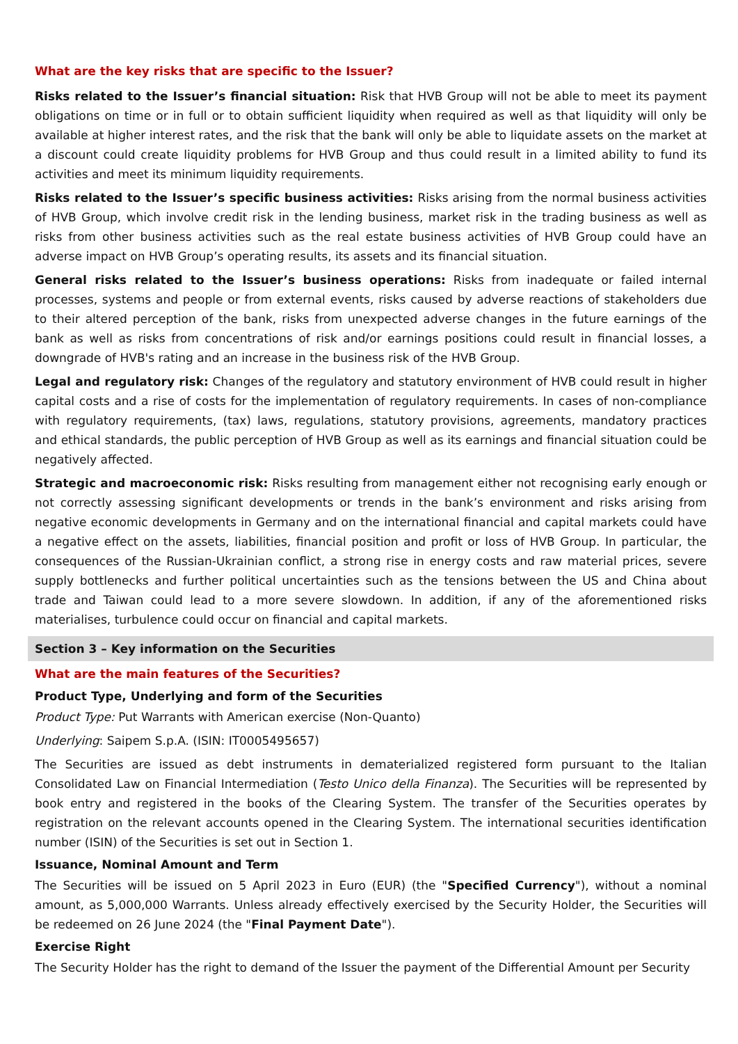What are the key risks that are specific to the Issuer?
Risks related to the Issuer’s financial situation: Risk that HVB Group will not be able to meet its payment obligations on time or in full or to obtain sufficient liquidity when required as well as that liquidity will only be available at higher interest rates, and the risk that the bank will only be able to liquidate assets on the market at a discount could create liquidity problems for HVB Group and thus could result in a limited ability to fund its activities and meet its minimum liquidity requirements.
Risks related to the Issuer’s specific business activities: Risks arising from the normal business activities of HVB Group, which involve credit risk in the lending business, market risk in the trading business as well as risks from other business activities such as the real estate business activities of HVB Group could have an adverse impact on HVB Group’s operating results, its assets and its financial situation.
General risks related to the Issuer’s business operations: Risks from inadequate or failed internal processes, systems and people or from external events, risks caused by adverse reactions of stakeholders due to their altered perception of the bank, risks from unexpected adverse changes in the future earnings of the bank as well as risks from concentrations of risk and/or earnings positions could result in financial losses, a downgrade of HVB's rating and an increase in the business risk of the HVB Group.
Legal and regulatory risk: Changes of the regulatory and statutory environment of HVB could result in higher capital costs and a rise of costs for the implementation of regulatory requirements. In cases of non-compliance with regulatory requirements, (tax) laws, regulations, statutory provisions, agreements, mandatory practices and ethical standards, the public perception of HVB Group as well as its earnings and financial situation could be negatively affected.
Strategic and macroeconomic risk: Risks resulting from management either not recognising early enough or not correctly assessing significant developments or trends in the bank’s environment and risks arising from negative economic developments in Germany and on the international financial and capital markets could have a negative effect on the assets, liabilities, financial position and profit or loss of HVB Group. In particular, the consequences of the Russian-Ukrainian conflict, a strong rise in energy costs and raw material prices, severe supply bottlenecks and further political uncertainties such as the tensions between the US and China about trade and Taiwan could lead to a more severe slowdown. In addition, if any of the aforementioned risks materialises, turbulence could occur on financial and capital markets.
Section 3 – Key information on the Securities
What are the main features of the Securities?
Product Type, Underlying and form of the Securities
Product Type: Put Warrants with American exercise (Non-Quanto)
Underlying: Saipem S.p.A. (ISIN: IT0005495657)
The Securities are issued as debt instruments in dematerialized registered form pursuant to the Italian Consolidated Law on Financial Intermediation (Testo Unico della Finanza). The Securities will be represented by book entry and registered in the books of the Clearing System. The transfer of the Securities operates by registration on the relevant accounts opened in the Clearing System. The international securities identification number (ISIN) of the Securities is set out in Section 1.
Issuance, Nominal Amount and Term
The Securities will be issued on 5 April 2023 in Euro (EUR) (the "Specified Currency"), without a nominal amount, as 5,000,000 Warrants. Unless already effectively exercised by the Security Holder, the Securities will be redeemed on 26 June 2024 (the "Final Payment Date").
Exercise Right
The Security Holder has the right to demand of the Issuer the payment of the Differential Amount per Security